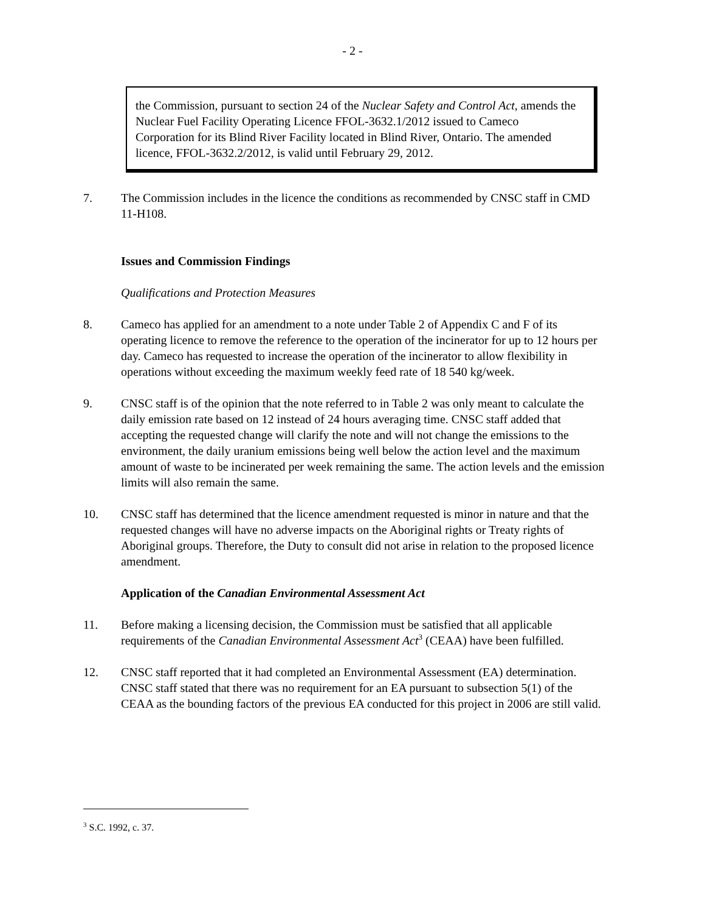- 2 -
the Commission, pursuant to section 24 of the Nuclear Safety and Control Act, amends the Nuclear Fuel Facility Operating Licence FFOL-3632.1/2012 issued to Cameco Corporation for its Blind River Facility located in Blind River, Ontario. The amended licence, FFOL-3632.2/2012, is valid until February 29, 2012.
7. The Commission includes in the licence the conditions as recommended by CNSC staff in CMD 11-H108.
Issues and Commission Findings
Qualifications and Protection Measures
8. Cameco has applied for an amendment to a note under Table 2 of Appendix C and F of its operating licence to remove the reference to the operation of the incinerator for up to 12 hours per day. Cameco has requested to increase the operation of the incinerator to allow flexibility in operations without exceeding the maximum weekly feed rate of 18 540 kg/week.
9. CNSC staff is of the opinion that the note referred to in Table 2 was only meant to calculate the daily emission rate based on 12 instead of 24 hours averaging time. CNSC staff added that accepting the requested change will clarify the note and will not change the emissions to the environment, the daily uranium emissions being well below the action level and the maximum amount of waste to be incinerated per week remaining the same. The action levels and the emission limits will also remain the same.
10. CNSC staff has determined that the licence amendment requested is minor in nature and that the requested changes will have no adverse impacts on the Aboriginal rights or Treaty rights of Aboriginal groups. Therefore, the Duty to consult did not arise in relation to the proposed licence amendment.
Application of the Canadian Environmental Assessment Act
11. Before making a licensing decision, the Commission must be satisfied that all applicable requirements of the Canadian Environmental Assessment Act<sup>3</sup> (CEAA) have been fulfilled.
12. CNSC staff reported that it had completed an Environmental Assessment (EA) determination. CNSC staff stated that there was no requirement for an EA pursuant to subsection 5(1) of the CEAA as the bounding factors of the previous EA conducted for this project in 2006 are still valid.
<sup>3</sup> S.C. 1992, c. 37.